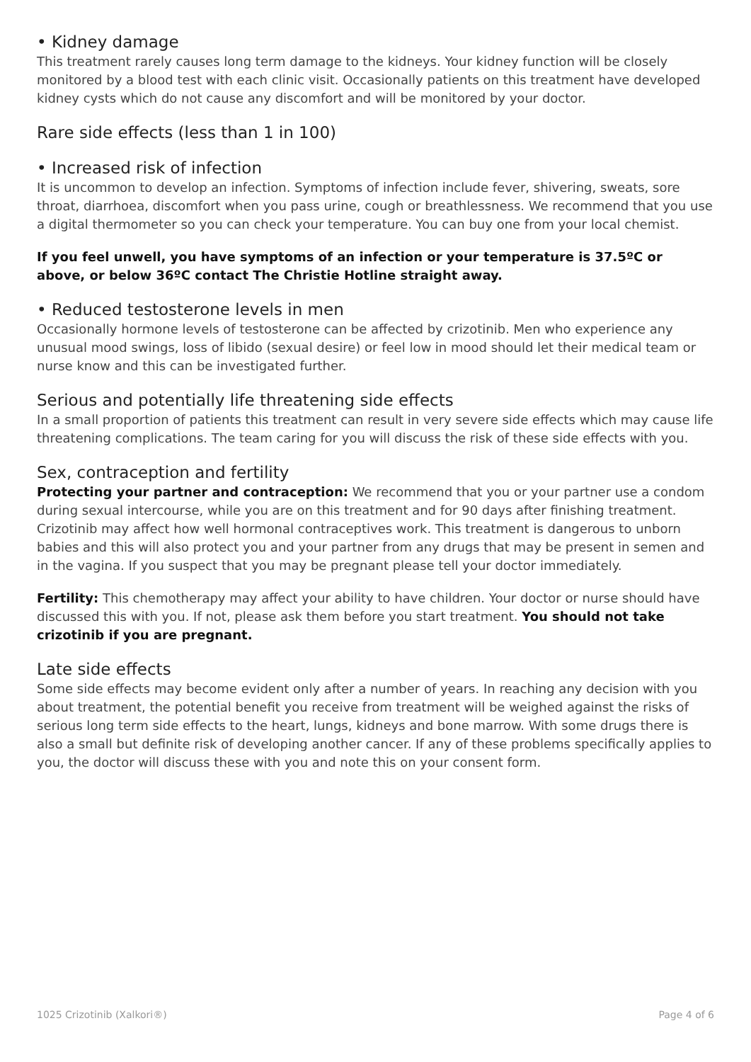• Kidney damage
This treatment rarely causes long term damage to the kidneys. Your kidney function will be closely monitored by a blood test with each clinic visit. Occasionally patients on this treatment have developed kidney cysts which do not cause any discomfort and will be monitored by your doctor.
Rare side effects (less than 1 in 100)
• Increased risk of infection
It is uncommon to develop an infection. Symptoms of infection include fever, shivering, sweats, sore throat, diarrhoea, discomfort when you pass urine, cough or breathlessness. We recommend that you use a digital thermometer so you can check your temperature. You can buy one from your local chemist.
If you feel unwell, you have symptoms of an infection or your temperature is 37.5ºC or above, or below 36ºC contact The Christie Hotline straight away.
• Reduced testosterone levels in men
Occasionally hormone levels of testosterone can be affected by crizotinib. Men who experience any unusual mood swings, loss of libido (sexual desire) or feel low in mood should let their medical team or nurse know and this can be investigated further.
Serious and potentially life threatening side effects
In a small proportion of patients this treatment can result in very severe side effects which may cause life threatening complications. The team caring for you will discuss the risk of these side effects with you.
Sex, contraception and fertility
Protecting your partner and contraception: We recommend that you or your partner use a condom during sexual intercourse, while you are on this treatment and for 90 days after finishing treatment. Crizotinib may affect how well hormonal contraceptives work. This treatment is dangerous to unborn babies and this will also protect you and your partner from any drugs that may be present in semen and in the vagina. If you suspect that you may be pregnant please tell your doctor immediately.
Fertility: This chemotherapy may affect your ability to have children. Your doctor or nurse should have discussed this with you. If not, please ask them before you start treatment. You should not take crizotinib if you are pregnant.
Late side effects
Some side effects may become evident only after a number of years. In reaching any decision with you about treatment, the potential benefit you receive from treatment will be weighed against the risks of serious long term side effects to the heart, lungs, kidneys and bone marrow. With some drugs there is also a small but definite risk of developing another cancer. If any of these problems specifically applies to you, the doctor will discuss these with you and note this on your consent form.
1025 Crizotinib (Xalkori®) Page 4 of 6